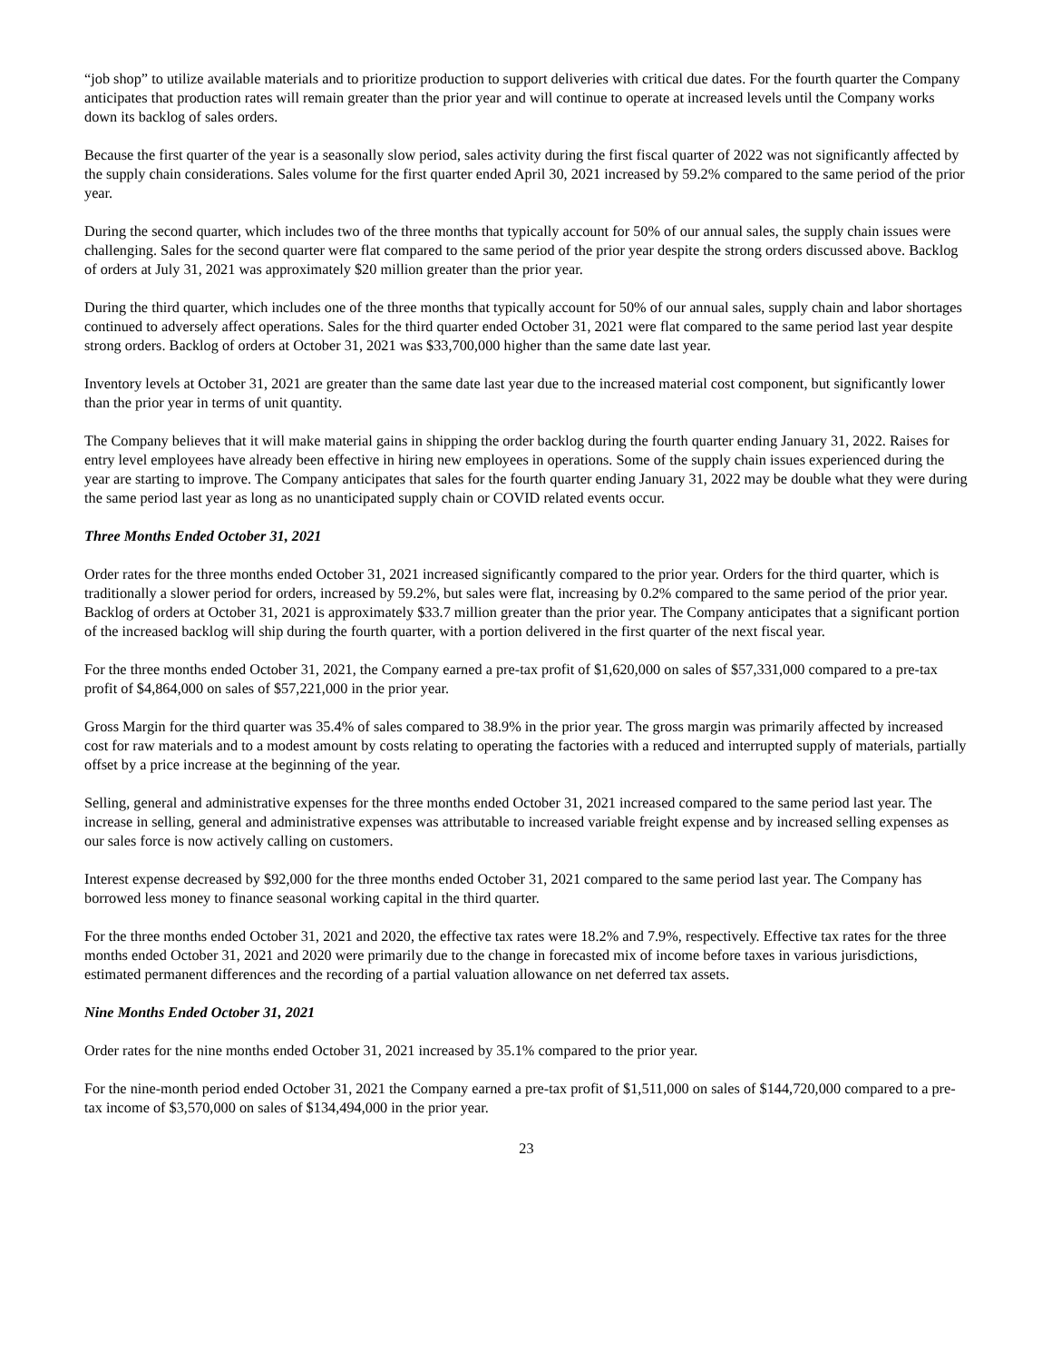“job shop” to utilize available materials and to prioritize production to support deliveries with critical due dates. For the fourth quarter the Company anticipates that production rates will remain greater than the prior year and will continue to operate at increased levels until the Company works down its backlog of sales orders.
Because the first quarter of the year is a seasonally slow period, sales activity during the first fiscal quarter of 2022 was not significantly affected by the supply chain considerations. Sales volume for the first quarter ended April 30, 2021 increased by 59.2% compared to the same period of the prior year.
During the second quarter, which includes two of the three months that typically account for 50% of our annual sales, the supply chain issues were challenging. Sales for the second quarter were flat compared to the same period of the prior year despite the strong orders discussed above. Backlog of orders at July 31, 2021 was approximately $20 million greater than the prior year.
During the third quarter, which includes one of the three months that typically account for 50% of our annual sales, supply chain and labor shortages continued to adversely affect operations. Sales for the third quarter ended October 31, 2021 were flat compared to the same period last year despite strong orders. Backlog of orders at October 31, 2021 was $33,700,000 higher than the same date last year.
Inventory levels at October 31, 2021 are greater than the same date last year due to the increased material cost component, but significantly lower than the prior year in terms of unit quantity.
The Company believes that it will make material gains in shipping the order backlog during the fourth quarter ending January 31, 2022. Raises for entry level employees have already been effective in hiring new employees in operations. Some of the supply chain issues experienced during the year are starting to improve. The Company anticipates that sales for the fourth quarter ending January 31, 2022 may be double what they were during the same period last year as long as no unanticipated supply chain or COVID related events occur.
Three Months Ended October 31, 2021
Order rates for the three months ended October 31, 2021 increased significantly compared to the prior year. Orders for the third quarter, which is traditionally a slower period for orders, increased by 59.2%, but sales were flat, increasing by 0.2% compared to the same period of the prior year. Backlog of orders at October 31, 2021 is approximately $33.7 million greater than the prior year. The Company anticipates that a significant portion of the increased backlog will ship during the fourth quarter, with a portion delivered in the first quarter of the next fiscal year.
For the three months ended October 31, 2021, the Company earned a pre-tax profit of $1,620,000 on sales of $57,331,000 compared to a pre-tax profit of $4,864,000 on sales of $57,221,000 in the prior year.
Gross Margin for the third quarter was 35.4% of sales compared to 38.9% in the prior year. The gross margin was primarily affected by increased cost for raw materials and to a modest amount by costs relating to operating the factories with a reduced and interrupted supply of materials, partially offset by a price increase at the beginning of the year.
Selling, general and administrative expenses for the three months ended October 31, 2021 increased compared to the same period last year. The increase in selling, general and administrative expenses was attributable to increased variable freight expense and by increased selling expenses as our sales force is now actively calling on customers.
Interest expense decreased by $92,000 for the three months ended October 31, 2021 compared to the same period last year. The Company has borrowed less money to finance seasonal working capital in the third quarter.
For the three months ended October 31, 2021 and 2020, the effective tax rates were 18.2% and 7.9%, respectively. Effective tax rates for the three months ended October 31, 2021 and 2020 were primarily due to the change in forecasted mix of income before taxes in various jurisdictions, estimated permanent differences and the recording of a partial valuation allowance on net deferred tax assets.
Nine Months Ended October 31, 2021
Order rates for the nine months ended October 31, 2021 increased by 35.1% compared to the prior year.
For the nine-month period ended October 31, 2021 the Company earned a pre-tax profit of $1,511,000 on sales of $144,720,000 compared to a pre-tax income of $3,570,000 on sales of $134,494,000 in the prior year.
23